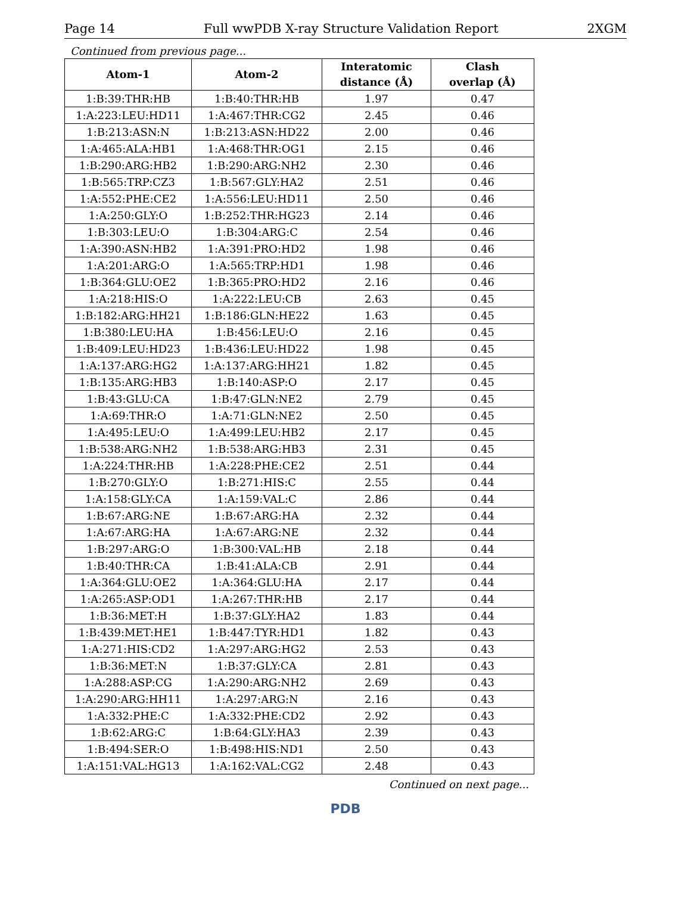Page 14 Full wwPDB X-ray Structure Validation Report 2XGM
Continued from previous page...
| Atom-1 | Atom-2 | Interatomic distance (Å) | Clash overlap (Å) |
| --- | --- | --- | --- |
| 1:B:39:THR:HB | 1:B:40:THR:HB | 1.97 | 0.47 |
| 1:A:223:LEU:HD11 | 1:A:467:THR:CG2 | 2.45 | 0.46 |
| 1:B:213:ASN:N | 1:B:213:ASN:HD22 | 2.00 | 0.46 |
| 1:A:465:ALA:HB1 | 1:A:468:THR:OG1 | 2.15 | 0.46 |
| 1:B:290:ARG:HB2 | 1:B:290:ARG:NH2 | 2.30 | 0.46 |
| 1:B:565:TRP:CZ3 | 1:B:567:GLY:HA2 | 2.51 | 0.46 |
| 1:A:552:PHE:CE2 | 1:A:556:LEU:HD11 | 2.50 | 0.46 |
| 1:A:250:GLY:O | 1:B:252:THR:HG23 | 2.14 | 0.46 |
| 1:B:303:LEU:O | 1:B:304:ARG:C | 2.54 | 0.46 |
| 1:A:390:ASN:HB2 | 1:A:391:PRO:HD2 | 1.98 | 0.46 |
| 1:A:201:ARG:O | 1:A:565:TRP:HD1 | 1.98 | 0.46 |
| 1:B:364:GLU:OE2 | 1:B:365:PRO:HD2 | 2.16 | 0.46 |
| 1:A:218:HIS:O | 1:A:222:LEU:CB | 2.63 | 0.45 |
| 1:B:182:ARG:HH21 | 1:B:186:GLN:HE22 | 1.63 | 0.45 |
| 1:B:380:LEU:HA | 1:B:456:LEU:O | 2.16 | 0.45 |
| 1:B:409:LEU:HD23 | 1:B:436:LEU:HD22 | 1.98 | 0.45 |
| 1:A:137:ARG:HG2 | 1:A:137:ARG:HH21 | 1.82 | 0.45 |
| 1:B:135:ARG:HB3 | 1:B:140:ASP:O | 2.17 | 0.45 |
| 1:B:43:GLU:CA | 1:B:47:GLN:NE2 | 2.79 | 0.45 |
| 1:A:69:THR:O | 1:A:71:GLN:NE2 | 2.50 | 0.45 |
| 1:A:495:LEU:O | 1:A:499:LEU:HB2 | 2.17 | 0.45 |
| 1:B:538:ARG:NH2 | 1:B:538:ARG:HB3 | 2.31 | 0.45 |
| 1:A:224:THR:HB | 1:A:228:PHE:CE2 | 2.51 | 0.44 |
| 1:B:270:GLY:O | 1:B:271:HIS:C | 2.55 | 0.44 |
| 1:A:158:GLY:CA | 1:A:159:VAL:C | 2.86 | 0.44 |
| 1:B:67:ARG:NE | 1:B:67:ARG:HA | 2.32 | 0.44 |
| 1:A:67:ARG:HA | 1:A:67:ARG:NE | 2.32 | 0.44 |
| 1:B:297:ARG:O | 1:B:300:VAL:HB | 2.18 | 0.44 |
| 1:B:40:THR:CA | 1:B:41:ALA:CB | 2.91 | 0.44 |
| 1:A:364:GLU:OE2 | 1:A:364:GLU:HA | 2.17 | 0.44 |
| 1:A:265:ASP:OD1 | 1:A:267:THR:HB | 2.17 | 0.44 |
| 1:B:36:MET:H | 1:B:37:GLY:HA2 | 1.83 | 0.44 |
| 1:B:439:MET:HE1 | 1:B:447:TYR:HD1 | 1.82 | 0.43 |
| 1:A:271:HIS:CD2 | 1:A:297:ARG:HG2 | 2.53 | 0.43 |
| 1:B:36:MET:N | 1:B:37:GLY:CA | 2.81 | 0.43 |
| 1:A:288:ASP:CG | 1:A:290:ARG:NH2 | 2.69 | 0.43 |
| 1:A:290:ARG:HH11 | 1:A:297:ARG:N | 2.16 | 0.43 |
| 1:A:332:PHE:C | 1:A:332:PHE:CD2 | 2.92 | 0.43 |
| 1:B:62:ARG:C | 1:B:64:GLY:HA3 | 2.39 | 0.43 |
| 1:B:494:SER:O | 1:B:498:HIS:ND1 | 2.50 | 0.43 |
| 1:A:151:VAL:HG13 | 1:A:162:VAL:CG2 | 2.48 | 0.43 |
Continued on next page...
PDB